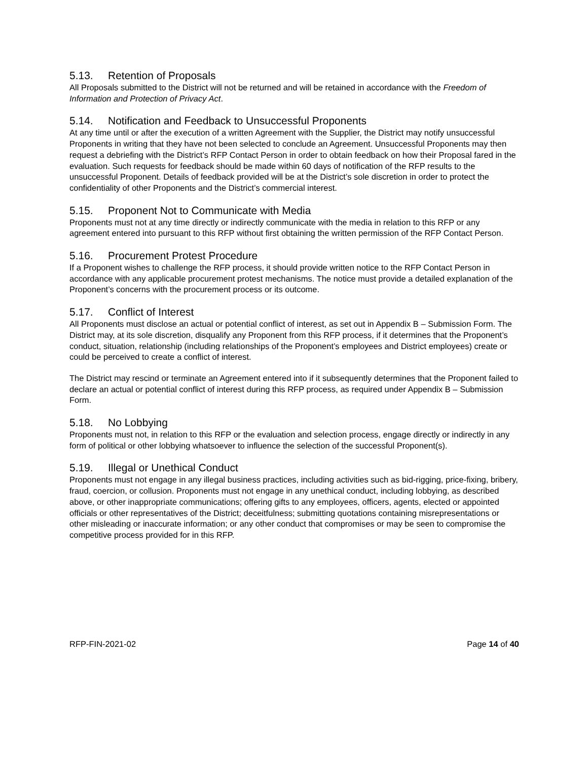5.13. Retention of Proposals
All Proposals submitted to the District will not be returned and will be retained in accordance with the Freedom of Information and Protection of Privacy Act.
5.14. Notification and Feedback to Unsuccessful Proponents
At any time until or after the execution of a written Agreement with the Supplier, the District may notify unsuccessful Proponents in writing that they have not been selected to conclude an Agreement. Unsuccessful Proponents may then request a debriefing with the District’s RFP Contact Person in order to obtain feedback on how their Proposal fared in the evaluation. Such requests for feedback should be made within 60 days of notification of the RFP results to the unsuccessful Proponent. Details of feedback provided will be at the District’s sole discretion in order to protect the confidentiality of other Proponents and the District’s commercial interest.
5.15. Proponent Not to Communicate with Media
Proponents must not at any time directly or indirectly communicate with the media in relation to this RFP or any agreement entered into pursuant to this RFP without first obtaining the written permission of the RFP Contact Person.
5.16. Procurement Protest Procedure
If a Proponent wishes to challenge the RFP process, it should provide written notice to the RFP Contact Person in accordance with any applicable procurement protest mechanisms. The notice must provide a detailed explanation of the Proponent’s concerns with the procurement process or its outcome.
5.17. Conflict of Interest
All Proponents must disclose an actual or potential conflict of interest, as set out in Appendix B – Submission Form. The District may, at its sole discretion, disqualify any Proponent from this RFP process, if it determines that the Proponent’s conduct, situation, relationship (including relationships of the Proponent’s employees and District employees) create or could be perceived to create a conflict of interest.
The District may rescind or terminate an Agreement entered into if it subsequently determines that the Proponent failed to declare an actual or potential conflict of interest during this RFP process, as required under Appendix B – Submission Form.
5.18. No Lobbying
Proponents must not, in relation to this RFP or the evaluation and selection process, engage directly or indirectly in any form of political or other lobbying whatsoever to influence the selection of the successful Proponent(s).
5.19. Illegal or Unethical Conduct
Proponents must not engage in any illegal business practices, including activities such as bid-rigging, price-fixing, bribery, fraud, coercion, or collusion. Proponents must not engage in any unethical conduct, including lobbying, as described above, or other inappropriate communications; offering gifts to any employees, officers, agents, elected or appointed officials or other representatives of the District; deceitfulness; submitting quotations containing misrepresentations or other misleading or inaccurate information; or any other conduct that compromises or may be seen to compromise the competitive process provided for in this RFP.
RFP-FIN-2021-02 Page 14 of 40